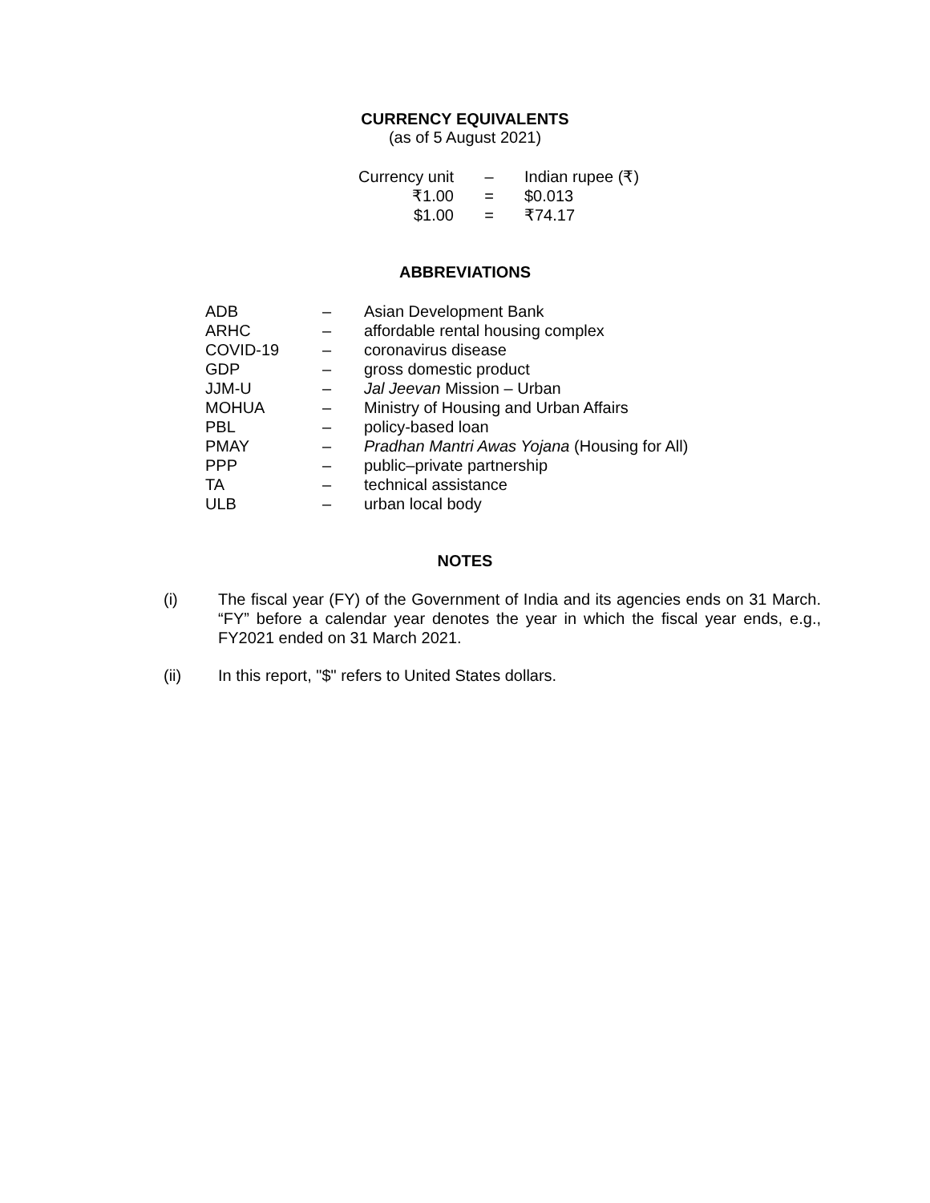CURRENCY EQUIVALENTS
(as of 5 August 2021)
| Currency unit | – | Indian rupee (₹) |
| ₹1.00 | = | $0.013 |
| $1.00 | = | ₹74.17 |
ABBREVIATIONS
| ADB | – | Asian Development Bank |
| ARHC | – | affordable rental housing complex |
| COVID-19 | – | coronavirus disease |
| GDP | – | gross domestic product |
| JJM-U | – | Jal Jeevan Mission – Urban |
| MOHUA | – | Ministry of Housing and Urban Affairs |
| PBL | – | policy-based loan |
| PMAY | – | Pradhan Mantri Awas Yojana (Housing for All) |
| PPP | – | public–private partnership |
| TA | – | technical assistance |
| ULB | – | urban local body |
NOTES
(i) The fiscal year (FY) of the Government of India and its agencies ends on 31 March. “FY” before a calendar year denotes the year in which the fiscal year ends, e.g., FY2021 ended on 31 March 2021.
(ii) In this report, "$" refers to United States dollars.